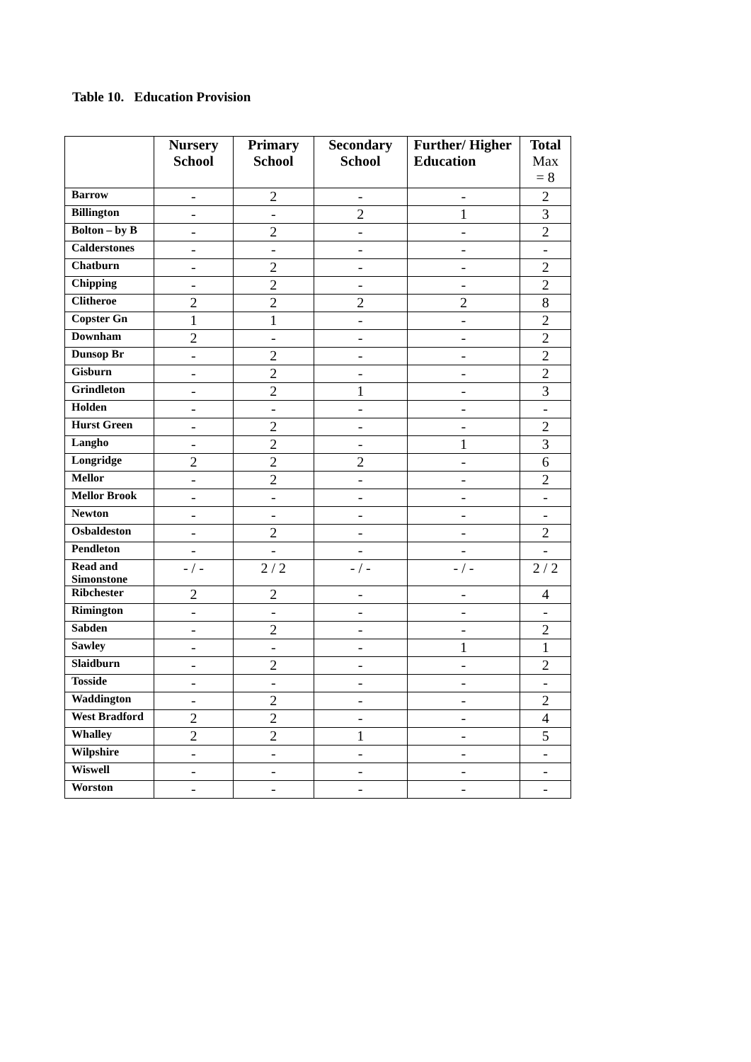Table 10. Education Provision
| | Nursery School | Primary School | Secondary School | Further/ Higher Education | Total Max = 8 |
| --- | --- | --- | --- | --- | --- |
| Barrow | - | 2 | - | - | 2 |
| Billington | - | - | 2 | 1 | 3 |
| Bolton – by B | - | 2 | - | - | 2 |
| Calderstones | - | - | - | - | - |
| Chatburn | - | 2 | - | - | 2 |
| Chipping | - | 2 | - | - | 2 |
| Clitheroe | 2 | 2 | 2 | 2 | 8 |
| Copster Gn | 1 | 1 | - | - | 2 |
| Downham | 2 | - | - | - | 2 |
| Dunsop Br | - | 2 | - | - | 2 |
| Gisburn | - | 2 | - | - | 2 |
| Grindleton | - | 2 | 1 | - | 3 |
| Holden | - | - | - | - | - |
| Hurst Green | - | 2 | - | - | 2 |
| Langho | - | 2 | - | 1 | 3 |
| Longridge | 2 | 2 | 2 | - | 6 |
| Mellor | - | 2 | - | - | 2 |
| Mellor Brook | - | - | - | - | - |
| Newton | - | - | - | - | - |
| Osbaldeston | - | 2 | - | - | 2 |
| Pendleton | - | - | - | - | - |
| Read and Simonstone | - / - | 2 / 2 | - / - | - / - | 2 / 2 |
| Ribchester | 2 | 2 | - | - | 4 |
| Rimington | - | - | - | - | - |
| Sabden | - | 2 | - | - | 2 |
| Sawley | - | - | - | 1 | 1 |
| Slaidburn | - | 2 | - | - | 2 |
| Tosside | - | - | - | - | - |
| Waddington | - | 2 | - | - | 2 |
| West Bradford | 2 | 2 | - | - | 4 |
| Whalley | 2 | 2 | 1 | - | 5 |
| Wilpshire | - | - | - | - | - |
| Wiswell | - | - | - | - | - |
| Worston | - | - | - | - | - |